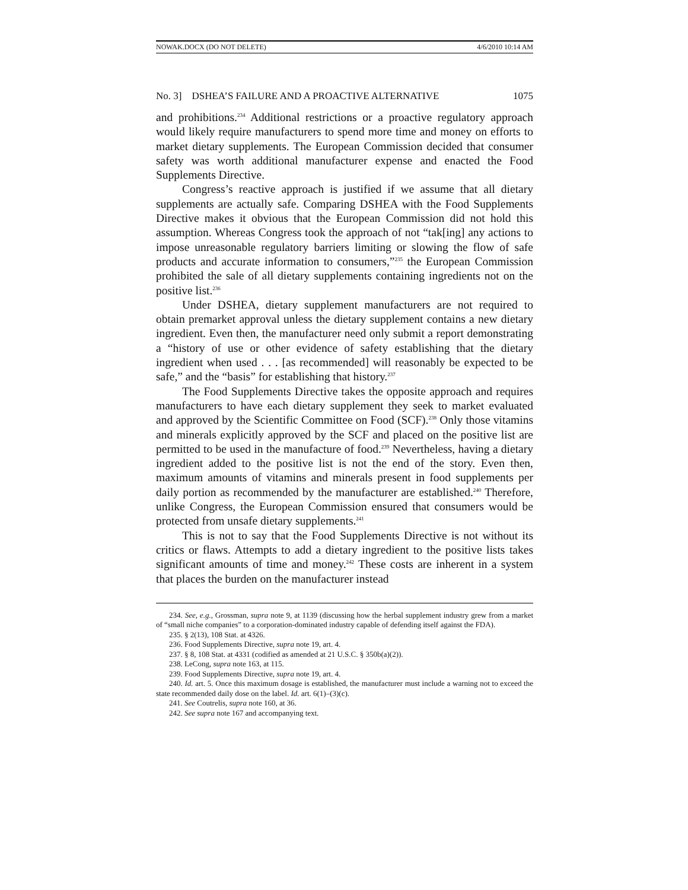NOWAK.DOCX (DO NOT DELETE) 4/6/2010 10:14 AM
No. 3] DSHEA’S FAILURE AND A PROACTIVE ALTERNATIVE 1075
and prohibitions.<sup>234</sup> Additional restrictions or a proactive regulatory approach would likely require manufacturers to spend more time and money on efforts to market dietary supplements. The European Commission decided that consumer safety was worth additional manufacturer expense and enacted the Food Supplements Directive.
Congress’s reactive approach is justified if we assume that all dietary supplements are actually safe. Comparing DSHEA with the Food Supplements Directive makes it obvious that the European Commission did not hold this assumption. Whereas Congress took the approach of not “tak[ing] any actions to impose unreasonable regulatory barriers limiting or slowing the flow of safe products and accurate information to consumers,”<sup>235</sup> the European Commission prohibited the sale of all dietary supplements containing ingredients not on the positive list.<sup>236</sup>
Under DSHEA, dietary supplement manufacturers are not required to obtain premarket approval unless the dietary supplement contains a new dietary ingredient. Even then, the manufacturer need only submit a report demonstrating a “history of use or other evidence of safety establishing that the dietary ingredient when used . . . [as recommended] will reasonably be expected to be safe,” and the “basis” for establishing that history.<sup>237</sup>
The Food Supplements Directive takes the opposite approach and requires manufacturers to have each dietary supplement they seek to market evaluated and approved by the Scientific Committee on Food (SCF).<sup>238</sup> Only those vitamins and minerals explicitly approved by the SCF and placed on the positive list are permitted to be used in the manufacture of food.<sup>239</sup> Nevertheless, having a dietary ingredient added to the positive list is not the end of the story. Even then, maximum amounts of vitamins and minerals present in food supplements per daily portion as recommended by the manufacturer are established.<sup>240</sup> Therefore, unlike Congress, the European Commission ensured that consumers would be protected from unsafe dietary supplements.<sup>241</sup>
This is not to say that the Food Supplements Directive is not without its critics or flaws. Attempts to add a dietary ingredient to the positive lists takes significant amounts of time and money.<sup>242</sup> These costs are inherent in a system that places the burden on the manufacturer instead
234. See, e.g., Grossman, supra note 9, at 1139 (discussing how the herbal supplement industry grew from a market of “small niche companies” to a corporation-dominated industry capable of defending itself against the FDA).
235. § 2(13), 108 Stat. at 4326.
236. Food Supplements Directive, supra note 19, art. 4.
237. § 8, 108 Stat. at 4331 (codified as amended at 21 U.S.C. § 350b(a)(2)).
238. LeCong, supra note 163, at 115.
239. Food Supplements Directive, supra note 19, art. 4.
240. Id. art. 5. Once this maximum dosage is established, the manufacturer must include a warning not to exceed the state recommended daily dose on the label. Id. art. 6(1)–(3)(c).
241. See Coutrelis, supra note 160, at 36.
242. See supra note 167 and accompanying text.